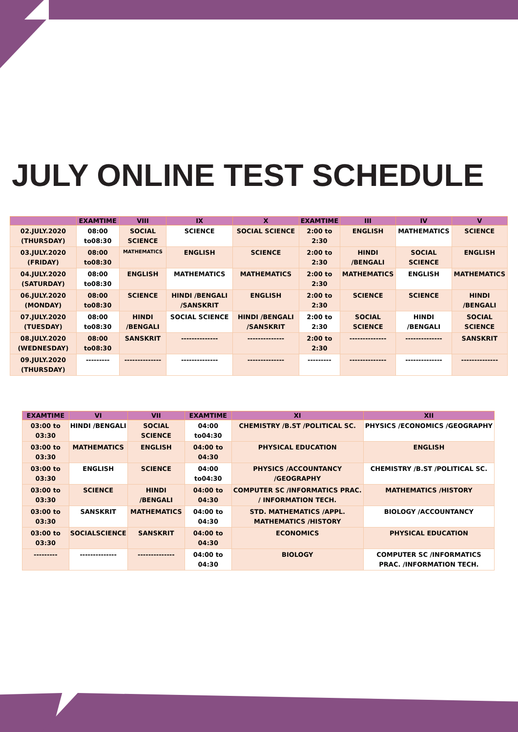JULY ONLINE TEST SCHEDULE
| | EXAMTIME | VIII | IX | X | EXAMTIME | III | IV | V |
| --- | --- | --- | --- | --- | --- | --- | --- | --- |
| 02.JULY.2020 (THURSDAY) | 08:00 to08:30 | SOCIAL SCIENCE | SCIENCE | SOCIAL SCIENCE | 2:00 to 2:30 | ENGLISH | MATHEMATICS | SCIENCE |
| 03.JULY.2020 (FRIDAY) | 08:00 to08:30 | MATHEMATICS | ENGLISH | SCIENCE | 2:00 to 2:30 | HINDI /BENGALI | SOCIAL SCIENCE | ENGLISH |
| 04.JULY.2020 (SATURDAY) | 08:00 to08:30 | ENGLISH | MATHEMATICS | MATHEMATICS | 2:00 to 2:30 | MATHEMATICS | ENGLISH | MATHEMATICS |
| 06.JULY.2020 (MONDAY) | 08:00 to08:30 | SCIENCE | HINDI /BENGALI /SANSKRIT | ENGLISH | 2:00 to 2:30 | SCIENCE | SCIENCE | HINDI /BENGALI |
| 07.JULY.2020 (TUESDAY) | 08:00 to08:30 | HINDI /BENGALI | SOCIAL SCIENCE | HINDI /BENGALI /SANSKRIT | 2:00 to 2:30 | SOCIAL SCIENCE | HINDI /BENGALI | SOCIAL SCIENCE |
| 08.JULY.2020 (WEDNESDAY) | 08:00 to08:30 | SANSKRIT | -------------- | -------------- | 2:00 to 2:30 | -------------- | -------------- | SANSKRIT |
| 09.JULY.2020 (THURSDAY) | --------- | -------------- | -------------- | -------------- | --------- | -------------- | -------------- | -------------- |
| EXAMTIME | VI | VII | EXAMTIME | XI | XII |
| --- | --- | --- | --- | --- | --- |
| 03:00 to 03:30 | HINDI /BENGALI | SOCIAL SCIENCE | 04:00 to04:30 | CHEMISTRY /B.ST /POLITICAL SC. | PHYSICS /ECONOMICS /GEOGRAPHY |
| 03:00 to 03:30 | MATHEMATICS | ENGLISH | 04:00 to 04:30 | PHYSICAL EDUCATION | ENGLISH |
| 03:00 to 03:30 | ENGLISH | SCIENCE | 04:00 to04:30 | PHYSICS /ACCOUNTANCY /GEOGRAPHY | CHEMISTRY /B.ST /POLITICAL SC. |
| 03:00 to 03:30 | SCIENCE | HINDI /BENGALI | 04:00 to 04:30 | COMPUTER SC /INFORMATICS PRAC. / INFORMATION TECH. | MATHEMATICS /HISTORY |
| 03:00 to 03:30 | SANSKRIT | MATHEMATICS | 04:00 to 04:30 | STD. MATHEMATICS /APPL. MATHEMATICS /HISTORY | BIOLOGY /ACCOUNTANCY |
| 03:00 to 03:30 | SOCIALSCIENCE | SANSKRIT | 04:00 to 04:30 | ECONOMICS | PHYSICAL EDUCATION |
| --------- | -------------- | -------------- | 04:00 to 04:30 | BIOLOGY | COMPUTER SC /INFORMATICS PRAC. /INFORMATION TECH. |